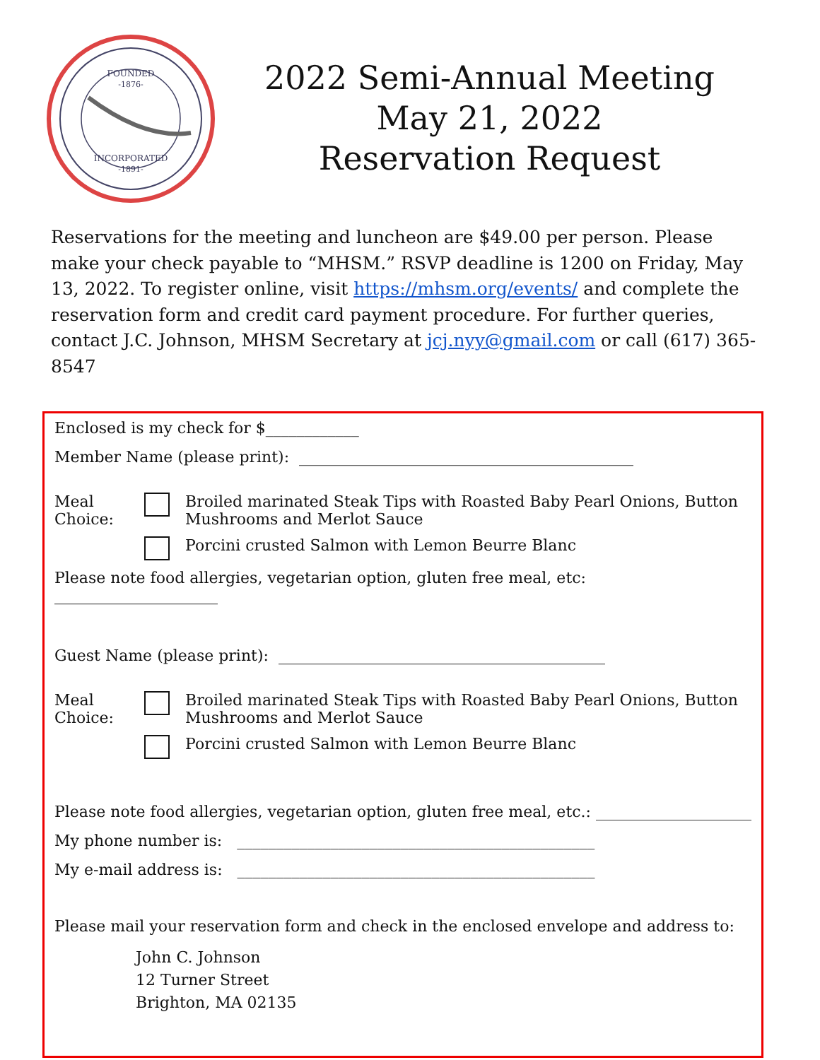FOUNDED
-1876-
INCORPORATED
-1891-
2022 Semi-Annual Meeting
May 21, 2022
Reservation Request
Reservations for the meeting and luncheon are $49.00 per person. Please make your check payable to “MHSM.” RSVP deadline is 1200 on Friday, May 13, 2022. To register online, visit https://mhsm.org/events/ and complete the reservation form and credit card payment procedure. For further queries, contact J.C. Johnson, MHSM Secretary at jcj.nyy@gmail.com or call (617) 365-8547
Enclosed is my check for $____________
Member Name (please print): ___________________________________________
Meal Choice: Broiled marinated Steak Tips with Roasted Baby Pearl Onions, Button Mushrooms and Merlot Sauce
Porcini crusted Salmon with Lemon Beurre Blanc
Please note food allergies, vegetarian option, gluten free meal, etc: _____________________
Guest Name (please print): __________________________________________
Meal Choice: Broiled marinated Steak Tips with Roasted Baby Pearl Onions, Button Mushrooms and Merlot Sauce
Porcini crusted Salmon with Lemon Beurre Blanc
Please note food allergies, vegetarian option, gluten free meal, etc.: ____________________
My phone number is: ______________________________________________
My e-mail address is: ______________________________________________
Please mail your reservation form and check in the enclosed envelope and address to:
John C. Johnson
12 Turner Street
Brighton, MA 02135